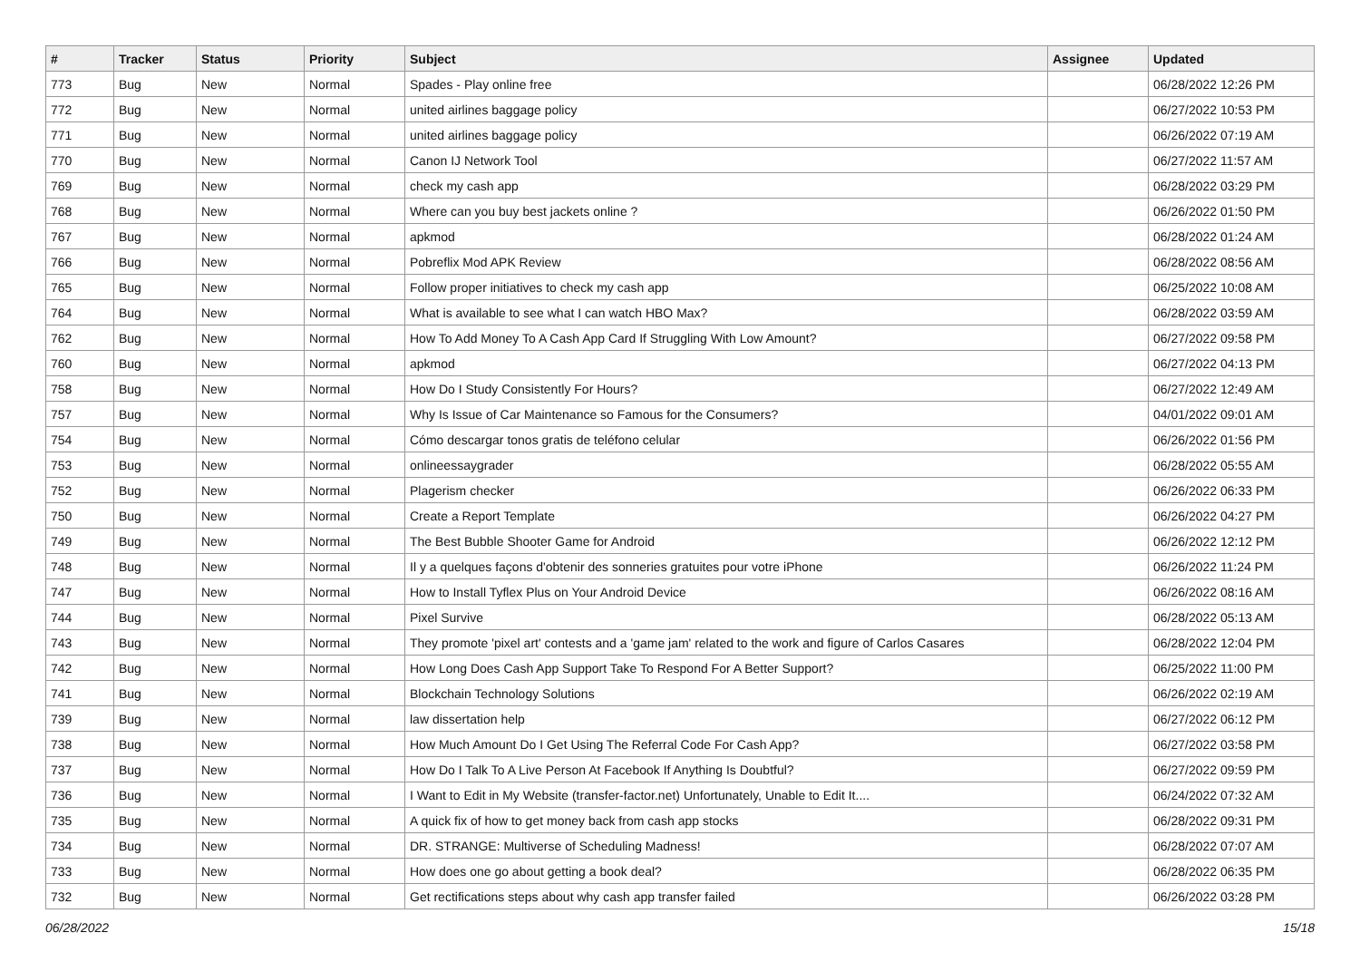| # | Tracker | Status | Priority | Subject | Assignee | Updated |
| --- | --- | --- | --- | --- | --- | --- |
| 773 | Bug | New | Normal | Spades - Play online free | | 06/28/2022 12:26 PM |
| 772 | Bug | New | Normal | united airlines baggage policy | | 06/27/2022 10:53 PM |
| 771 | Bug | New | Normal | united airlines baggage policy | | 06/26/2022 07:19 AM |
| 770 | Bug | New | Normal | Canon IJ Network Tool | | 06/27/2022 11:57 AM |
| 769 | Bug | New | Normal | check my cash app | | 06/28/2022 03:29 PM |
| 768 | Bug | New | Normal | Where can you buy best jackets online ? | | 06/26/2022 01:50 PM |
| 767 | Bug | New | Normal | apkmod | | 06/28/2022 01:24 AM |
| 766 | Bug | New | Normal | Pobreflix Mod APK Review | | 06/28/2022 08:56 AM |
| 765 | Bug | New | Normal | Follow proper initiatives to check my cash app | | 06/25/2022 10:08 AM |
| 764 | Bug | New | Normal | What is available to see what I can watch HBO Max? | | 06/28/2022 03:59 AM |
| 762 | Bug | New | Normal | How To Add Money To A Cash App Card If Struggling With Low Amount? | | 06/27/2022 09:58 PM |
| 760 | Bug | New | Normal | apkmod | | 06/27/2022 04:13 PM |
| 758 | Bug | New | Normal | How Do I Study Consistently For Hours? | | 06/27/2022 12:49 AM |
| 757 | Bug | New | Normal | Why Is Issue of Car Maintenance so Famous for the Consumers? | | 04/01/2022 09:01 AM |
| 754 | Bug | New | Normal | Cómo descargar tonos gratis de teléfono celular | | 06/26/2022 01:56 PM |
| 753 | Bug | New | Normal | onlineessaygrader | | 06/28/2022 05:55 AM |
| 752 | Bug | New | Normal | Plagerism checker | | 06/26/2022 06:33 PM |
| 750 | Bug | New | Normal | Create a Report Template | | 06/26/2022 04:27 PM |
| 749 | Bug | New | Normal | The Best Bubble Shooter Game for Android | | 06/26/2022 12:12 PM |
| 748 | Bug | New | Normal | Il y a quelques façons d'obtenir des sonneries gratuites pour votre iPhone | | 06/26/2022 11:24 PM |
| 747 | Bug | New | Normal | How to Install Tyflex Plus on Your Android Device | | 06/26/2022 08:16 AM |
| 744 | Bug | New | Normal | Pixel Survive | | 06/28/2022 05:13 AM |
| 743 | Bug | New | Normal | They promote 'pixel art' contests and a 'game jam' related to the work and figure of Carlos Casares | | 06/28/2022 12:04 PM |
| 742 | Bug | New | Normal | How Long Does Cash App Support Take To Respond For A Better Support? | | 06/25/2022 11:00 PM |
| 741 | Bug | New | Normal | Blockchain Technology Solutions | | 06/26/2022 02:19 AM |
| 739 | Bug | New | Normal | law dissertation help | | 06/27/2022 06:12 PM |
| 738 | Bug | New | Normal | How Much Amount Do I Get Using The Referral Code For Cash App? | | 06/27/2022 03:58 PM |
| 737 | Bug | New | Normal | How Do I Talk To A Live Person At Facebook If Anything Is Doubtful? | | 06/27/2022 09:59 PM |
| 736 | Bug | New | Normal | I Want to Edit in My Website (transfer-factor.net) Unfortunately, Unable to Edit It.... | | 06/24/2022 07:32 AM |
| 735 | Bug | New | Normal | A quick fix of how to get money back from cash app stocks | | 06/28/2022 09:31 PM |
| 734 | Bug | New | Normal | DR. STRANGE: Multiverse of Scheduling Madness! | | 06/28/2022 07:07 AM |
| 733 | Bug | New | Normal | How does one go about getting a book deal? | | 06/28/2022 06:35 PM |
| 732 | Bug | New | Normal | Get rectifications steps about why cash app transfer failed | | 06/26/2022 03:28 PM |
06/28/2022 15/18